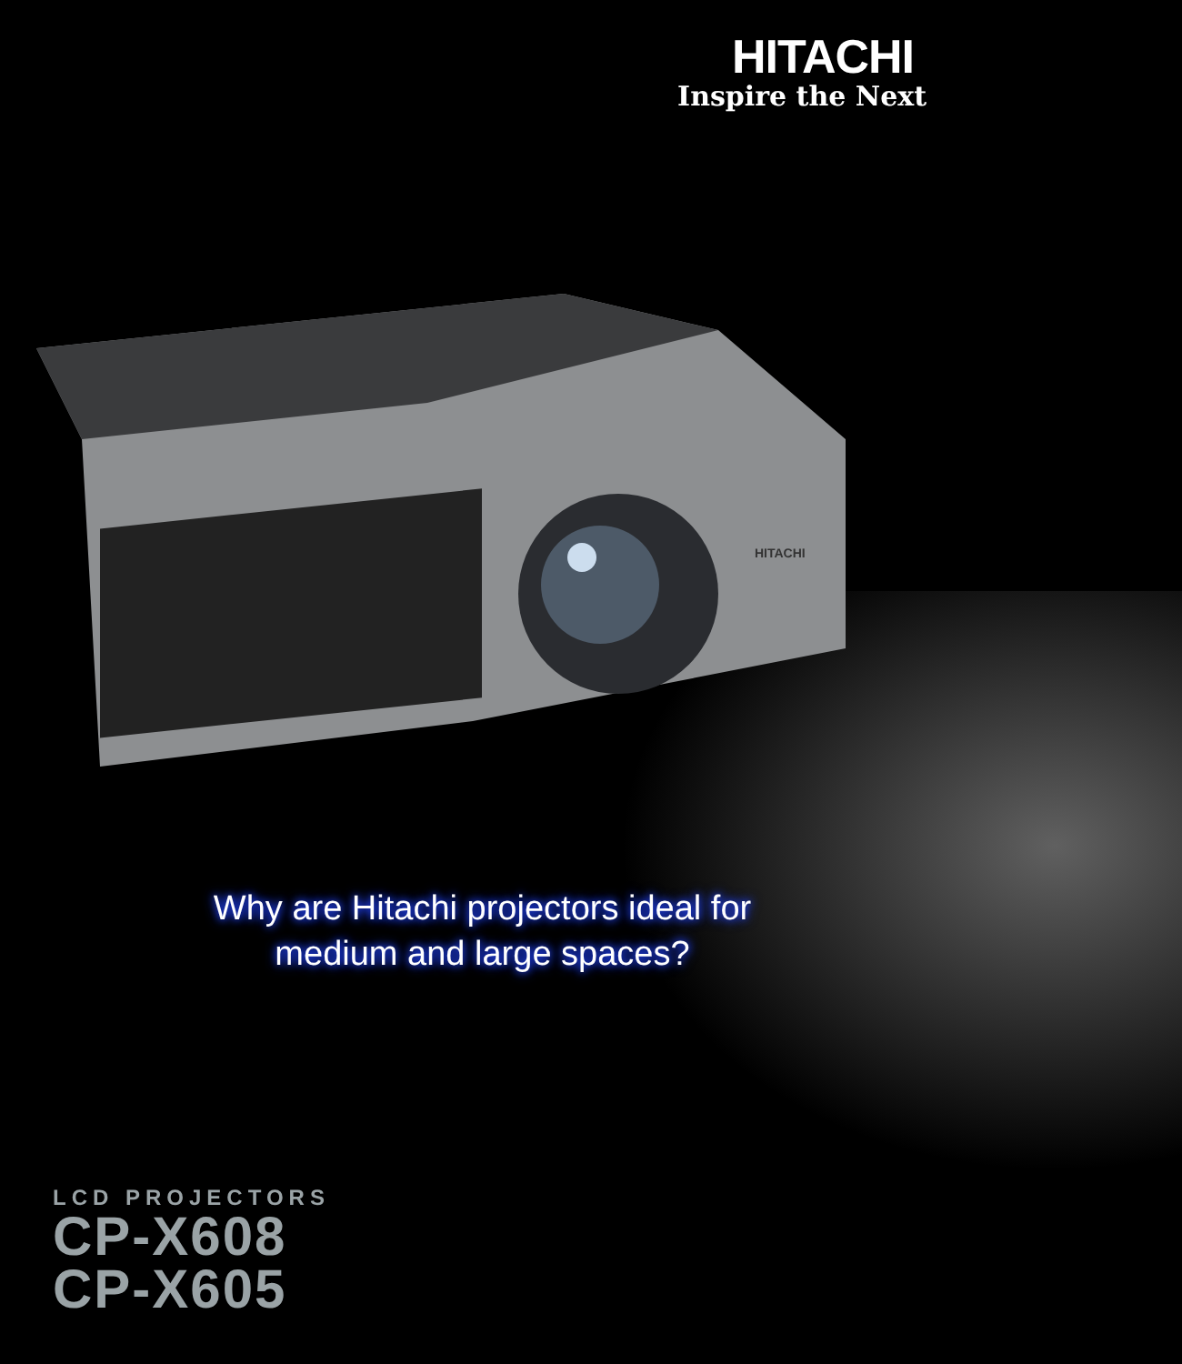HITACHI
Inspire the Next
HITACHI
Why are Hitachi projectors ideal for
medium and large spaces?
LCD PROJECTORS
CP-X608
CP-X605